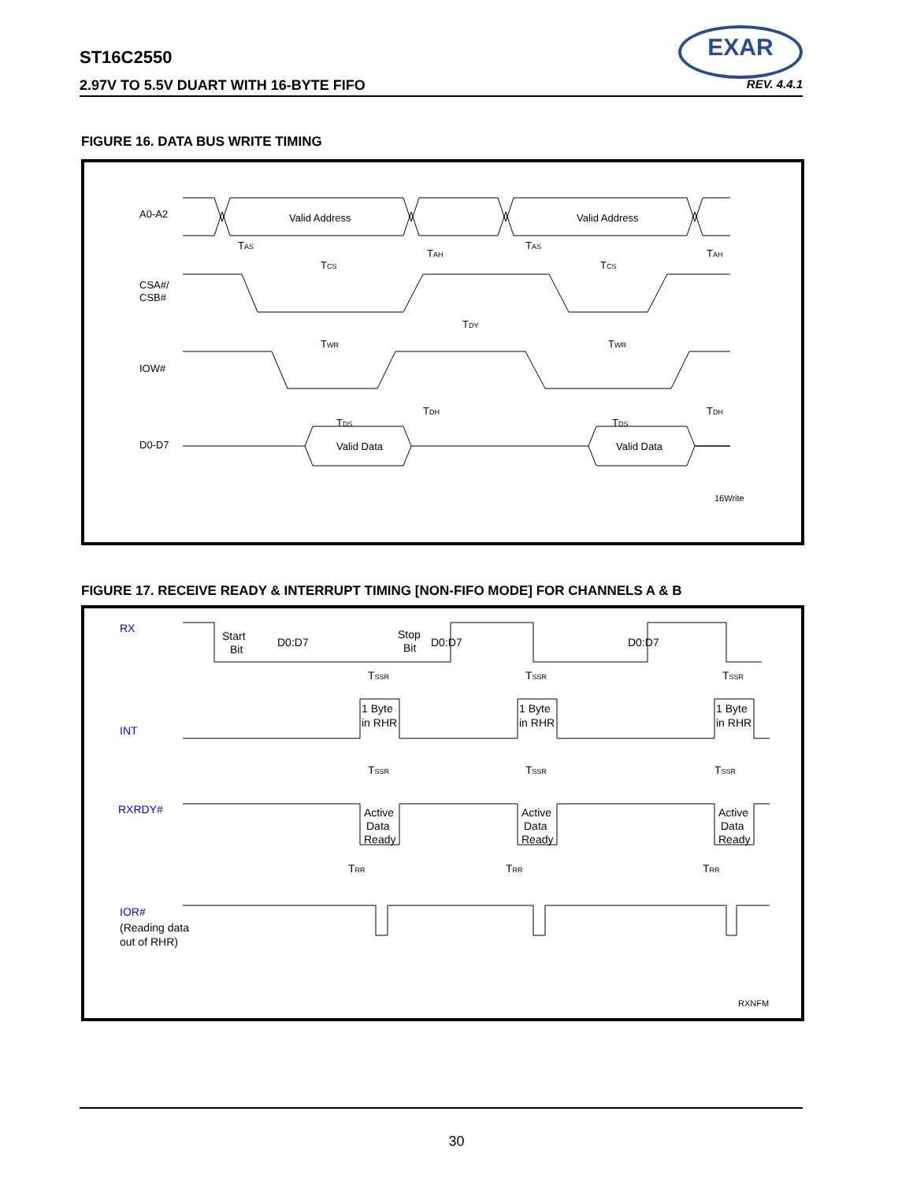ST16C2550
2.97V TO 5.5V DUART WITH 16-BYTE FIFO REV. 4.4.1
EXAR
FIGURE 16. DATA BUS WRITE TIMING
A0-A2
CSA#/
CSB#
IOW#
D0-D7
Valid Address
Valid Address
Valid Data
Valid Data
TAS
TCS
TAH
TAS
TCS
TAH
TDY
TWR
TWR
TDS
TDH
TDS
TDH
16Write
FIGURE 17. RECEIVE READY & INTERRUPT TIMING [NON-FIFO MODE] FOR CHANNELS A & B
RX
INT
RXRDY#
IOR#
(Reading data
out of RHR)
Start
Bit
D0:D7
Stop
Bit
D0:D7
D0:D7
1 Byte
in RHR
1 Byte
in RHR
1 Byte
in RHR
Active
Data
Ready
Active
Data
Ready
Active
Data
Ready
TSSR
TSSR
TSSR
TSSR
TSSR
TSSR
TRR
TRR
TRR
RXNFM
30